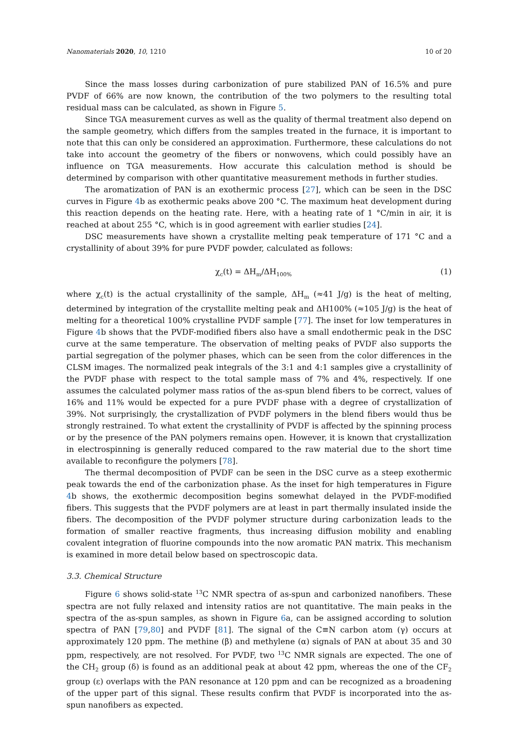Nanomaterials 2020, 10, 1210 10 of 20
Since the mass losses during carbonization of pure stabilized PAN of 16.5% and pure PVDF of 66% are now known, the contribution of the two polymers to the resulting total residual mass can be calculated, as shown in Figure 5.
Since TGA measurement curves as well as the quality of thermal treatment also depend on the sample geometry, which differs from the samples treated in the furnace, it is important to note that this can only be considered an approximation. Furthermore, these calculations do not take into account the geometry of the fibers or nonwovens, which could possibly have an influence on TGA measurements. How accurate this calculation method is should be determined by comparison with other quantitative measurement methods in further studies.
The aromatization of PAN is an exothermic process [27], which can be seen in the DSC curves in Figure 4b as exothermic peaks above 200 °C. The maximum heat development during this reaction depends on the heating rate. Here, with a heating rate of 1 °C/min in air, it is reached at about 255 °C, which is in good agreement with earlier studies [24].
DSC measurements have shown a crystallite melting peak temperature of 171 °C and a crystallinity of about 39% for pure PVDF powder, calculated as follows:
χ<sub>c</sub>(t) = ΔH<sub>m</sub>/ΔH<sub>100%</sub> (1)
where χ<sub>c</sub>(t) is the actual crystallinity of the sample, ΔH<sub>m</sub> (≈41 J/g) is the heat of melting, determined by integration of the crystallite melting peak and ΔH100% (≈105 J/g) is the heat of melting for a theoretical 100% crystalline PVDF sample [77]. The inset for low temperatures in Figure 4b shows that the PVDF-modified fibers also have a small endothermic peak in the DSC curve at the same temperature. The observation of melting peaks of PVDF also supports the partial segregation of the polymer phases, which can be seen from the color differences in the CLSM images. The normalized peak integrals of the 3:1 and 4:1 samples give a crystallinity of the PVDF phase with respect to the total sample mass of 7% and 4%, respectively. If one assumes the calculated polymer mass ratios of the as-spun blend fibers to be correct, values of 16% and 11% would be expected for a pure PVDF phase with a degree of crystallization of 39%. Not surprisingly, the crystallization of PVDF polymers in the blend fibers would thus be strongly restrained. To what extent the crystallinity of PVDF is affected by the spinning process or by the presence of the PAN polymers remains open. However, it is known that crystallization in electrospinning is generally reduced compared to the raw material due to the short time available to reconfigure the polymers [78].
The thermal decomposition of PVDF can be seen in the DSC curve as a steep exothermic peak towards the end of the carbonization phase. As the inset for high temperatures in Figure 4b shows, the exothermic decomposition begins somewhat delayed in the PVDF-modified fibers. This suggests that the PVDF polymers are at least in part thermally insulated inside the fibers. The decomposition of the PVDF polymer structure during carbonization leads to the formation of smaller reactive fragments, thus increasing diffusion mobility and enabling covalent integration of fluorine compounds into the now aromatic PAN matrix. This mechanism is examined in more detail below based on spectroscopic data.
3.3. Chemical Structure
Figure 6 shows solid-state <sup>13</sup>C NMR spectra of as-spun and carbonized nanofibers. These spectra are not fully relaxed and intensity ratios are not quantitative. The main peaks in the spectra of the as-spun samples, as shown in Figure 6a, can be assigned according to solution spectra of PAN [79,80] and PVDF [81]. The signal of the C≡N carbon atom (γ) occurs at approximately 120 ppm. The methine (β) and methylene (α) signals of PAN at about 35 and 30 ppm, respectively, are not resolved. For PVDF, two <sup>13</sup>C NMR signals are expected. The one of the CH<sub>2</sub> group (δ) is found as an additional peak at about 42 ppm, whereas the one of the CF<sub>2</sub> group (ε) overlaps with the PAN resonance at 120 ppm and can be recognized as a broadening of the upper part of this signal. These results confirm that PVDF is incorporated into the as-spun nanofibers as expected.